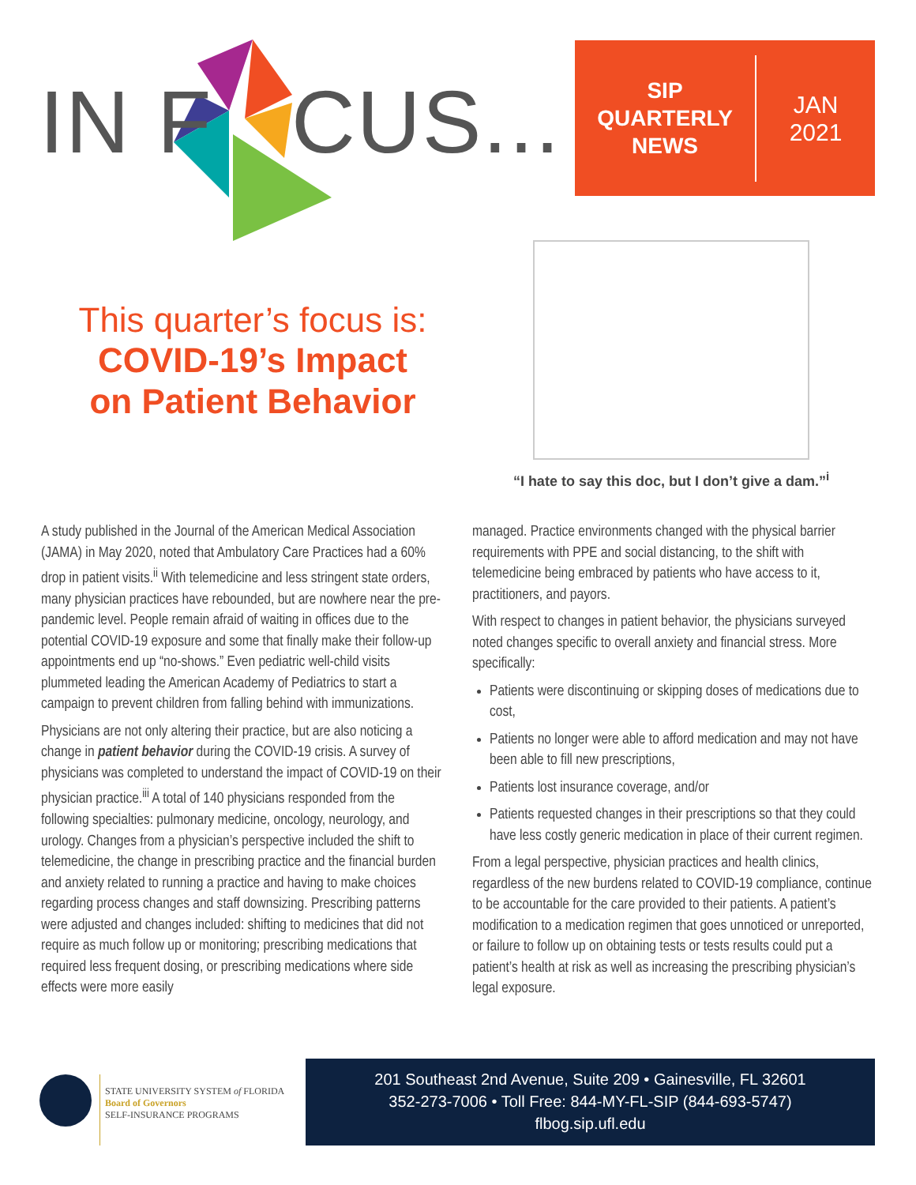IN F CUS...
SIP
QUARTERLY
NEWS
JAN
2021
This quarter’s focus is:
COVID-19’s Impact
on Patient Behavior
“I hate to say this doc, but I don’t give a dam.”<sup>i</sup>
A study published in the Journal of the American Medical Association (JAMA) in May 2020, noted that Ambulatory Care Practices had a 60% drop in patient visits.<sup>ii</sup> With telemedicine and less stringent state orders, many physician practices have rebounded, but are nowhere near the pre-pandemic level. People remain afraid of waiting in offices due to the potential COVID-19 exposure and some that finally make their follow-up appointments end up “no-shows.” Even pediatric well-child visits plummeted leading the American Academy of Pediatrics to start a campaign to prevent children from falling behind with immunizations.
Physicians are not only altering their practice, but are also noticing a change in patient behavior during the COVID-19 crisis. A survey of physicians was completed to understand the impact of COVID-19 on their physician practice.<sup>iii</sup> A total of 140 physicians responded from the following specialties: pulmonary medicine, oncology, neurology, and urology. Changes from a physician’s perspective included the shift to telemedicine, the change in prescribing practice and the financial burden and anxiety related to running a practice and having to make choices regarding process changes and staff downsizing. Prescribing patterns were adjusted and changes included: shifting to medicines that did not require as much follow up or monitoring; prescribing medications that required less frequent dosing, or prescribing medications where side effects were more easily
managed. Practice environments changed with the physical barrier requirements with PPE and social distancing, to the shift with telemedicine being embraced by patients who have access to it, practitioners, and payors.
With respect to changes in patient behavior, the physicians surveyed noted changes specific to overall anxiety and financial stress. More specifically:
Patients were discontinuing or skipping doses of medications due to cost,
Patients no longer were able to afford medication and may not have been able to fill new prescriptions,
Patients lost insurance coverage, and/or
Patients requested changes in their prescriptions so that they could have less costly generic medication in place of their current regimen.
From a legal perspective, physician practices and health clinics, regardless of the new burdens related to COVID-19 compliance, continue to be accountable for the care provided to their patients. A patient’s modification to a medication regimen that goes unnoticed or unreported, or failure to follow up on obtaining tests or tests results could put a patient’s health at risk as well as increasing the prescribing physician’s legal exposure.
STATE UNIVERSITY SYSTEM of FLORIDA
Board of Governors
SELF-INSURANCE PROGRAMS
201 Southeast 2nd Avenue, Suite 209 • Gainesville, FL 32601
352-273-7006 • Toll Free: 844-MY-FL-SIP (844-693-5747)
flbog.sip.ufl.edu